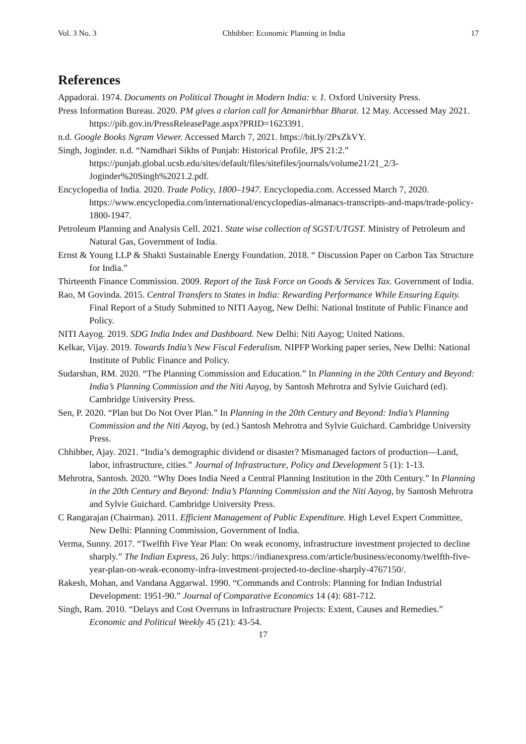Vol. 3 No. 3 Chhibber: Economic Planning in India 17
References
Appadorai. 1974. Documents on Political Thought in Modern India: v. 1. Oxford University Press.
Press Information Bureau. 2020. PM gives a clarion call for Atmanirbhar Bharat. 12 May. Accessed May 2021. https://pib.gov.in/PressReleasePage.aspx?PRID=1623391.
n.d. Google Books Ngram Viewer. Accessed March 7, 2021. https://bit.ly/2PxZkVY.
Singh, Joginder. n.d. “Namdhari Sikhs of Punjab: Historical Profile, JPS 21:2.” https://punjab.global.ucsb.edu/sites/default/files/sitefiles/journals/volume21/21_2/3-Joginder%20Singh%2021.2.pdf.
Encyclopedia of India. 2020. Trade Policy, 1800–1947. Encyclopedia.com. Accessed March 7, 2020. https://www.encyclopedia.com/international/encyclopedias-almanacs-transcripts-and-maps/trade-policy-1800-1947.
Petroleum Planning and Analysis Cell. 2021. State wise collection of SGST/UTGST. Ministry of Petroleum and Natural Gas, Government of India.
Ernst & Young LLP & Shakti Sustainable Energy Foundation. 2018. “ Discussion Paper on Carbon Tax Structure for India.”
Thirteenth Finance Commission. 2009. Report of the Task Force on Goods & Services Tax. Government of India.
Rao, M Govinda. 2015. Central Transfers to States in India: Rewarding Performance While Ensuring Equity. Final Report of a Study Submitted to NITI Aayog, New Delhi: National Institute of Public Finance and Policy.
NITI Aayog. 2019. SDG India Index and Dashboard. New Delhi: Niti Aayog; United Nations.
Kelkar, Vijay. 2019. Towards India’s New Fiscal Federalism. NIPFP Working paper series, New Delhi: National Institute of Public Finance and Policy.
Sudarshan, RM. 2020. “The Planning Commission and Education.” In Planning in the 20th Century and Beyond: India’s Planning Commission and the Niti Aayog, by Santosh Mehrotra and Sylvie Guichard (ed). Cambridge University Press.
Sen, P. 2020. “Plan but Do Not Over Plan.” In Planning in the 20th Century and Beyond: India’s Planning Commission and the Niti Aayog, by (ed.) Santosh Mehrotra and Sylvie Guichard. Cambridge University Press.
Chhibber, Ajay. 2021. “India’s demographic dividend or disaster? Mismanaged factors of production—Land, labor, infrastructure, cities.” Journal of Infrastructure, Policy and Development 5 (1): 1-13.
Mehrotra, Santosh. 2020. “Why Does India Need a Central Planning Institution in the 20th Century.” In Planning in the 20th Century and Beyond: India’s Planning Commission and the Niti Aayog, by Santosh Mehrotra and Sylvie Guichard. Cambridge University Press.
C Rangarajan (Chairman). 2011. Efficient Management of Public Expenditure. High Level Expert Committee, New Delhi: Planning Commission, Government of India.
Verma, Sunny. 2017. “Twelfth Five Year Plan: On weak economy, infrastructure investment projected to decline sharply.” The Indian Express, 26 July: https://indianexpress.com/article/business/economy/twelfth-five-year-plan-on-weak-economy-infra-investment-projected-to-decline-sharply-4767150/.
Rakesh, Mohan, and Vandana Aggarwal. 1990. “Commands and Controls: Planning for Indian Industrial Development: 1951-90.” Journal of Comparative Economics 14 (4): 681-712.
Singh, Ram. 2010. “Delays and Cost Overruns in Infrastructure Projects: Extent, Causes and Remedies.” Economic and Political Weekly 45 (21): 43-54.
17